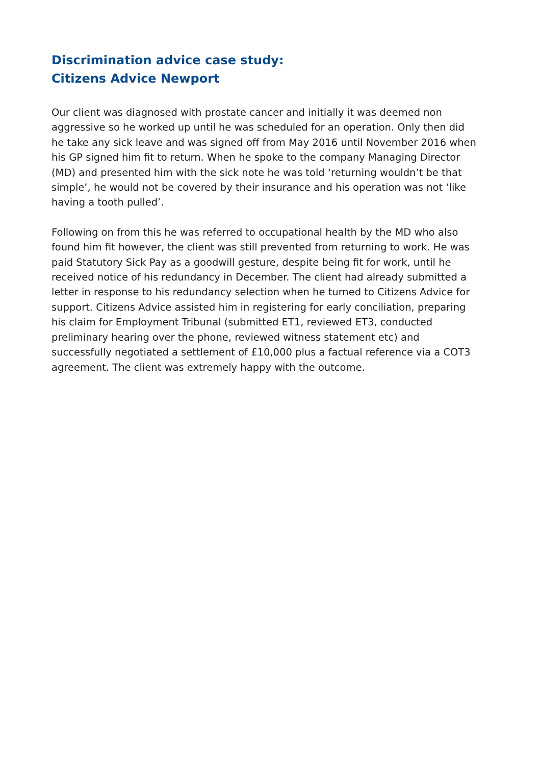Discrimination advice case study:
Citizens Advice Newport
Our client was diagnosed with prostate cancer and initially it was deemed non aggressive so he worked up until he was scheduled for an operation. Only then did he take any sick leave and was signed off from May 2016 until November 2016 when his GP signed him fit to return. When he spoke to the company Managing Director (MD) and presented him with the sick note he was told ‘returning wouldn’t be that simple’, he would not be covered by their insurance and his operation was not ‘like having a tooth pulled’.
Following on from this he was referred to occupational health by the MD who also found him fit however, the client was still prevented from returning to work. He was paid Statutory Sick Pay as a goodwill gesture, despite being fit for work, until he received notice of his redundancy in December. The client had already submitted a letter in response to his redundancy selection when he turned to Citizens Advice for support. Citizens Advice assisted him in registering for early conciliation, preparing his claim for Employment Tribunal (submitted ET1, reviewed ET3, conducted preliminary hearing over the phone, reviewed witness statement etc) and successfully negotiated a settlement of £10,000 plus a factual reference via a COT3 agreement. The client was extremely happy with the outcome.